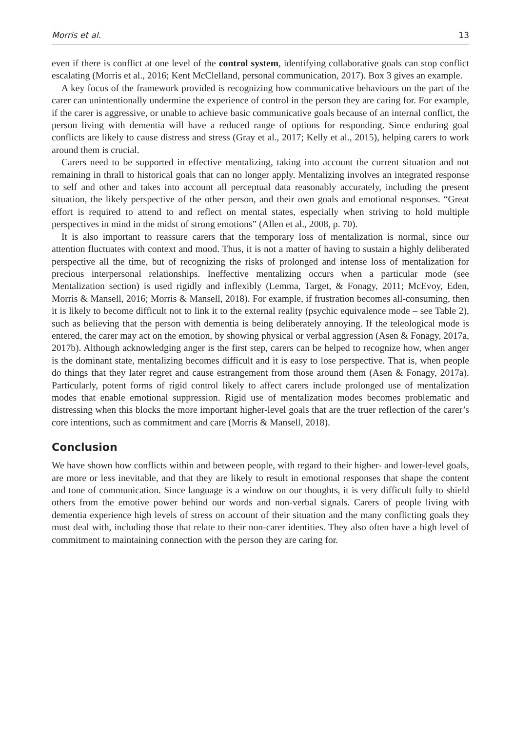Morris et al. 13
even if there is conflict at one level of the control system, identifying collaborative goals can stop conflict escalating (Morris et al., 2016; Kent McClelland, personal communication, 2017). Box 3 gives an example.
A key focus of the framework provided is recognizing how communicative behaviours on the part of the carer can unintentionally undermine the experience of control in the person they are caring for. For example, if the carer is aggressive, or unable to achieve basic communicative goals because of an internal conflict, the person living with dementia will have a reduced range of options for responding. Since enduring goal conflicts are likely to cause distress and stress (Gray et al., 2017; Kelly et al., 2015), helping carers to work around them is crucial.
Carers need to be supported in effective mentalizing, taking into account the current situation and not remaining in thrall to historical goals that can no longer apply. Mentalizing involves an integrated response to self and other and takes into account all perceptual data reasonably accurately, including the present situation, the likely perspective of the other person, and their own goals and emotional responses. “Great effort is required to attend to and reflect on mental states, especially when striving to hold multiple perspectives in mind in the midst of strong emotions” (Allen et al., 2008, p. 70).
It is also important to reassure carers that the temporary loss of mentalization is normal, since our attention fluctuates with context and mood. Thus, it is not a matter of having to sustain a highly deliberated perspective all the time, but of recognizing the risks of prolonged and intense loss of mentalization for precious interpersonal relationships. Ineffective mentalizing occurs when a particular mode (see Mentalization section) is used rigidly and inflexibly (Lemma, Target, & Fonagy, 2011; McEvoy, Eden, Morris & Mansell, 2016; Morris & Mansell, 2018). For example, if frustration becomes all-consuming, then it is likely to become difficult not to link it to the external reality (psychic equivalence mode – see Table 2), such as believing that the person with dementia is being deliberately annoying. If the teleological mode is entered, the carer may act on the emotion, by showing physical or verbal aggression (Asen & Fonagy, 2017a, 2017b). Although acknowledging anger is the first step, carers can be helped to recognize how, when anger is the dominant state, mentalizing becomes difficult and it is easy to lose perspective. That is, when people do things that they later regret and cause estrangement from those around them (Asen & Fonagy, 2017a). Particularly, potent forms of rigid control likely to affect carers include prolonged use of mentalization modes that enable emotional suppression. Rigid use of mentalization modes becomes problematic and distressing when this blocks the more important higher-level goals that are the truer reflection of the carer’s core intentions, such as commitment and care (Morris & Mansell, 2018).
Conclusion
We have shown how conflicts within and between people, with regard to their higher- and lower-level goals, are more or less inevitable, and that they are likely to result in emotional responses that shape the content and tone of communication. Since language is a window on our thoughts, it is very difficult fully to shield others from the emotive power behind our words and non-verbal signals. Carers of people living with dementia experience high levels of stress on account of their situation and the many conflicting goals they must deal with, including those that relate to their non-carer identities. They also often have a high level of commitment to maintaining connection with the person they are caring for.